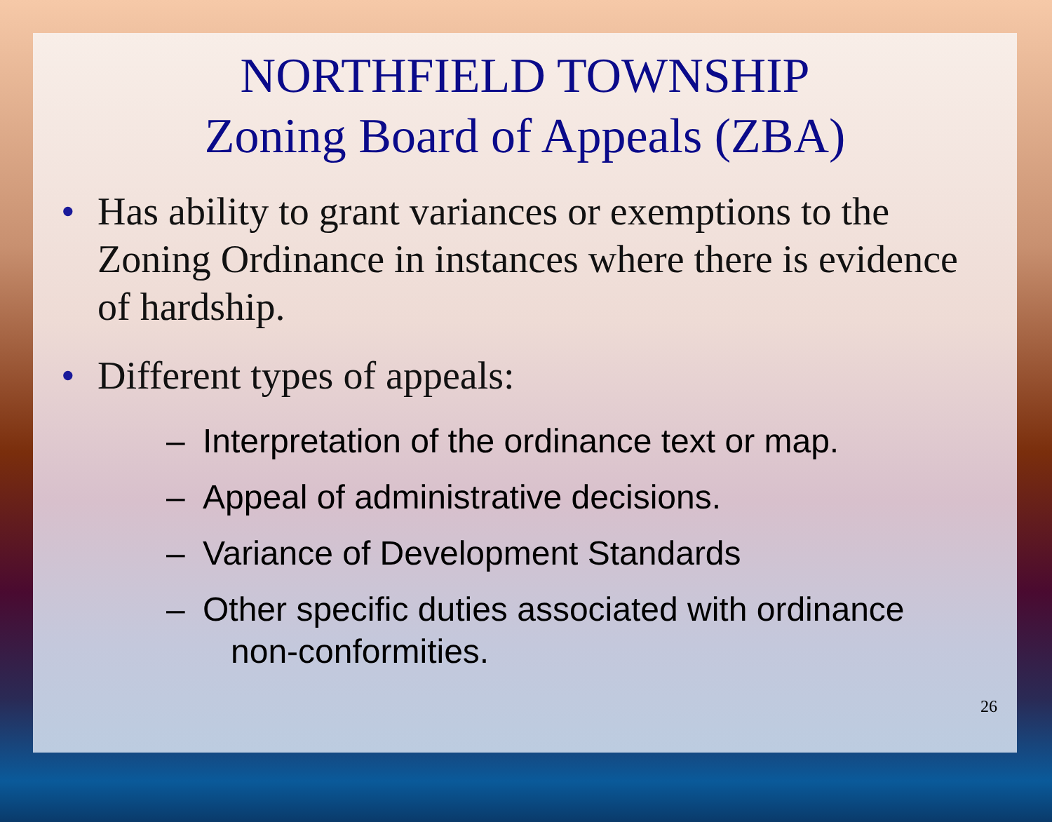NORTHFIELD TOWNSHIP
Zoning Board of Appeals (ZBA)
• Has ability to grant variances or exemptions to the Zoning Ordinance in instances where there is evidence of hardship.
• Different types of appeals:
– Interpretation of the ordinance text or map.
– Appeal of administrative decisions.
– Variance of Development Standards
– Other specific duties associated with ordinance
non-conformities.
26